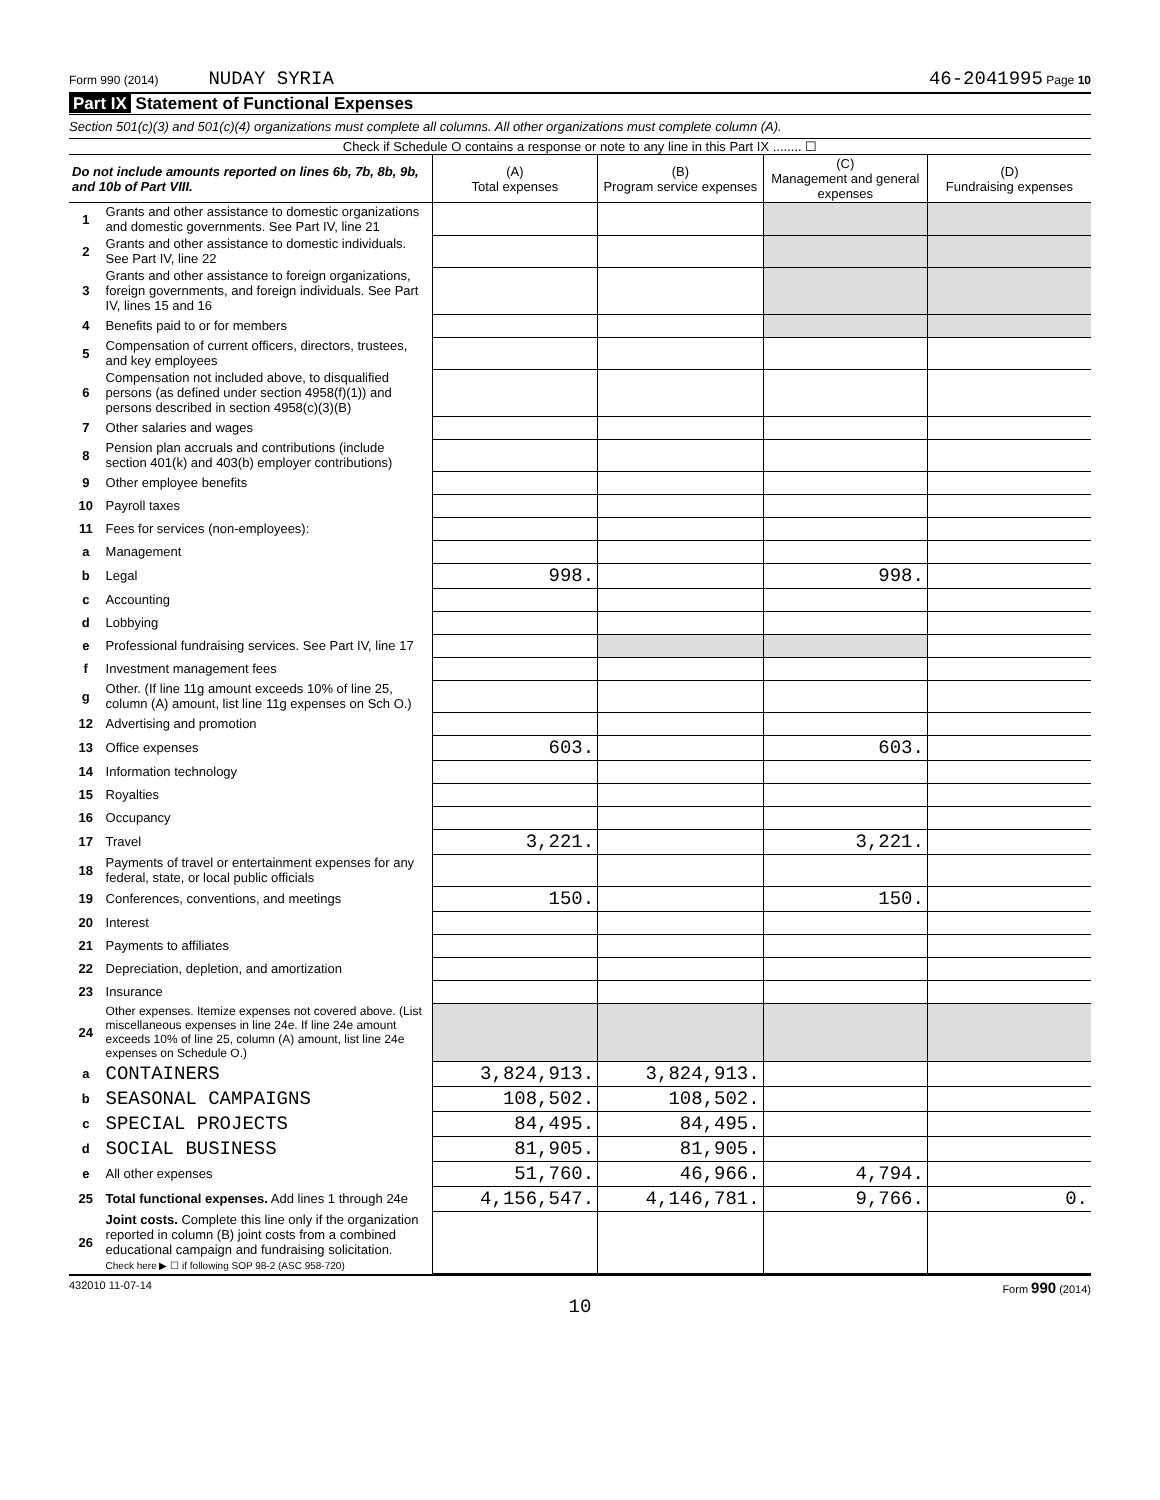Form 990 (2014) NUDAY SYRIA 46-2041995 Page 10
Part IX Statement of Functional Expenses
Section 501(c)(3) and 501(c)(4) organizations must complete all columns. All other organizations must complete column (A).
Check if Schedule O contains a response or note to any line in this Part IX ........ ☐
| Do not include amounts reported on lines 6b, 7b, 8b, 9b, and 10b of Part VIII. | | (A) Total expenses | (B) Program service expenses | (C) Management and general expenses | (D) Fundraising expenses |
| --- | --- | --- | --- | --- | --- |
| 1 | Grants and other assistance to domestic organizations and domestic governments. See Part IV, line 21 | | | | |
| 2 | Grants and other assistance to domestic individuals. See Part IV, line 22 | | | | |
| 3 | Grants and other assistance to foreign organizations, foreign governments, and foreign individuals. See Part IV, lines 15 and 16 | | | | |
| 4 | Benefits paid to or for members | | | | |
| 5 | Compensation of current officers, directors, trustees, and key employees | | | | |
| 6 | Compensation not included above, to disqualified persons (as defined under section 4958(f)(1)) and persons described in section 4958(c)(3)(B) | | | | |
| 7 | Other salaries and wages | | | | |
| 8 | Pension plan accruals and contributions (include section 401(k) and 403(b) employer contributions) | | | | |
| 9 | Other employee benefits | | | | |
| 10 | Payroll taxes | | | | |
| 11 | Fees for services (non-employees): | | | | |
| a | Management | | | | |
| b | Legal | 998. | | 998. | |
| c | Accounting | | | | |
| d | Lobbying | | | | |
| e | Professional fundraising services. See Part IV, line 17 | | | | |
| f | Investment management fees | | | | |
| g | Other. (If line 11g amount exceeds 10% of line 25, column (A) amount, list line 11g expenses on Sch O.) | | | | |
| 12 | Advertising and promotion | | | | |
| 13 | Office expenses | 603. | | 603. | |
| 14 | Information technology | | | | |
| 15 | Royalties | | | | |
| 16 | Occupancy | | | | |
| 17 | Travel | 3,221. | | 3,221. | |
| 18 | Payments of travel or entertainment expenses for any federal, state, or local public officials | | | | |
| 19 | Conferences, conventions, and meetings | 150. | | 150. | |
| 20 | Interest | | | | |
| 21 | Payments to affiliates | | | | |
| 22 | Depreciation, depletion, and amortization | | | | |
| 23 | Insurance | | | | |
| 24 | Other expenses. Itemize expenses not covered above. (List miscellaneous expenses in line 24e. If line 24e amount exceeds 10% of line 25, column (A) amount, list line 24e expenses on Schedule O.) | | | | |
| a | CONTAINERS | 3,824,913. | 3,824,913. | | |
| b | SEASONAL CAMPAIGNS | 108,502. | 108,502. | | |
| c | SPECIAL PROJECTS | 84,495. | 84,495. | | |
| d | SOCIAL BUSINESS | 81,905. | 81,905. | | |
| e | All other expenses | 51,760. | 46,966. | 4,794. | |
| 25 | Total functional expenses. Add lines 1 through 24e | 4,156,547. | 4,146,781. | 9,766. | 0. |
| 26 | Joint costs. Complete this line only if the organization reported in column (B) joint costs from a combined educational campaign and fundraising solicitation. Check here ▶ ☐ if following SOP 98-2 (ASC 958-720) | | | | |
432010 11-07-14 Form 990 (2014)
10